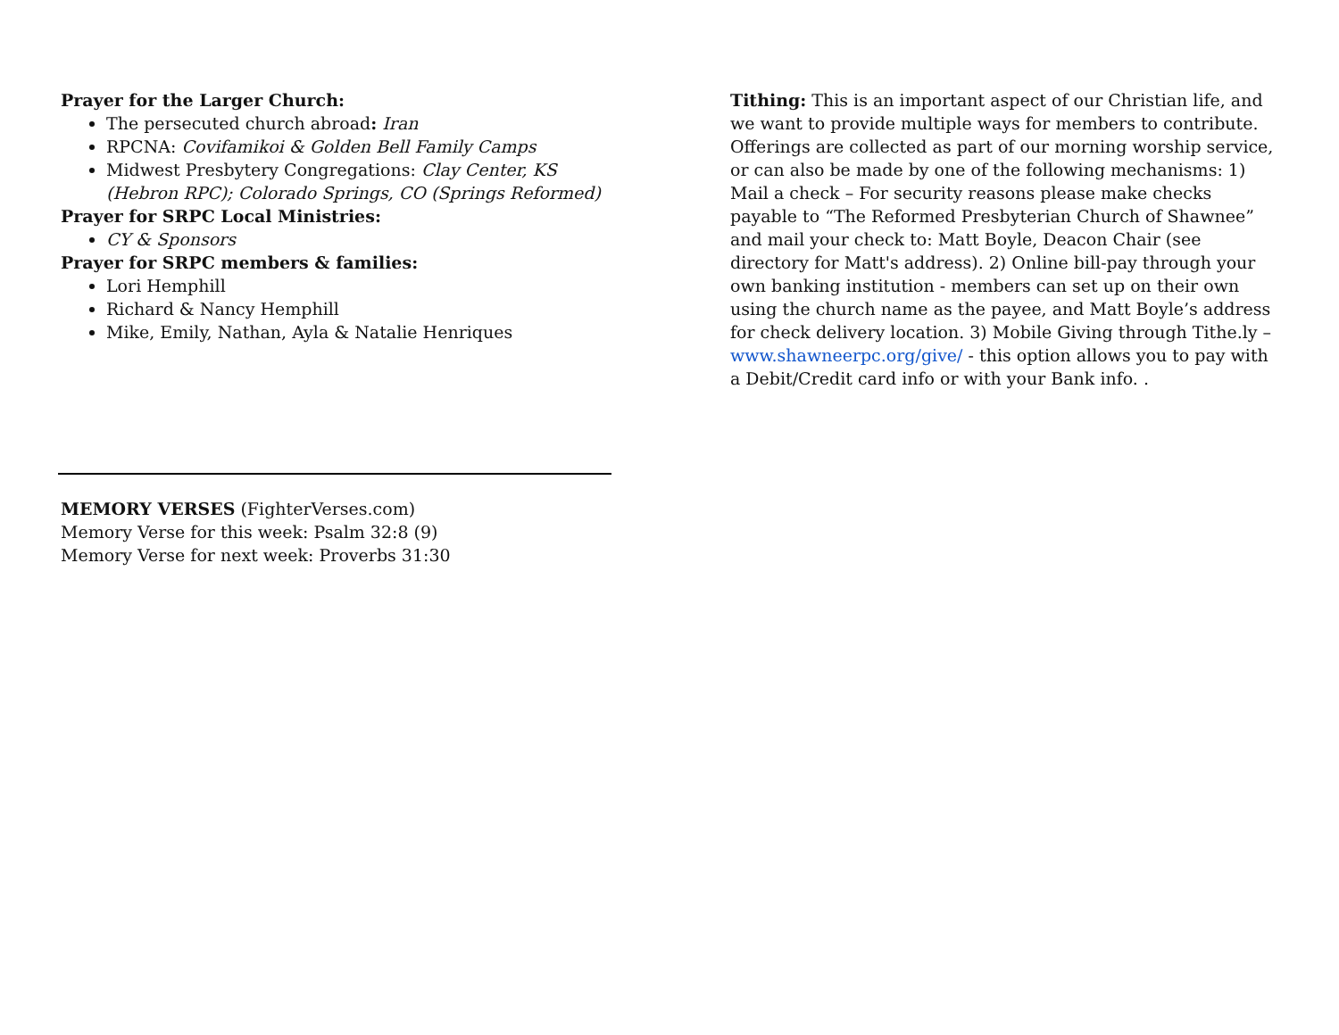Prayer for the Larger Church:
The persecuted church abroad: Iran
RPCNA: Covifamikoi & Golden Bell Family Camps
Midwest Presbytery Congregations: Clay Center, KS (Hebron RPC); Colorado Springs, CO (Springs Reformed)
Prayer for SRPC Local Ministries:
CY & Sponsors
Prayer for SRPC members & families:
Lori Hemphill
Richard & Nancy Hemphill
Mike, Emily, Nathan, Ayla & Natalie Henriques
MEMORY VERSES (FighterVerses.com)
Memory Verse for this week: Psalm 32:8 (9)
Memory Verse for next week: Proverbs 31:30
Tithing: This is an important aspect of our Christian life, and we want to provide multiple ways for members to contribute. Offerings are collected as part of our morning worship service, or can also be made by one of the following mechanisms: 1) Mail a check – For security reasons please make checks payable to “The Reformed Presbyterian Church of Shawnee” and mail your check to: Matt Boyle, Deacon Chair (see directory for Matt's address). 2) Online bill-pay through your own banking institution - members can set up on their own using the church name as the payee, and Matt Boyle’s address for check delivery location. 3) Mobile Giving through Tithe.ly – www.shawneerpc.org/give/ - this option allows you to pay with a Debit/Credit card info or with your Bank info. .